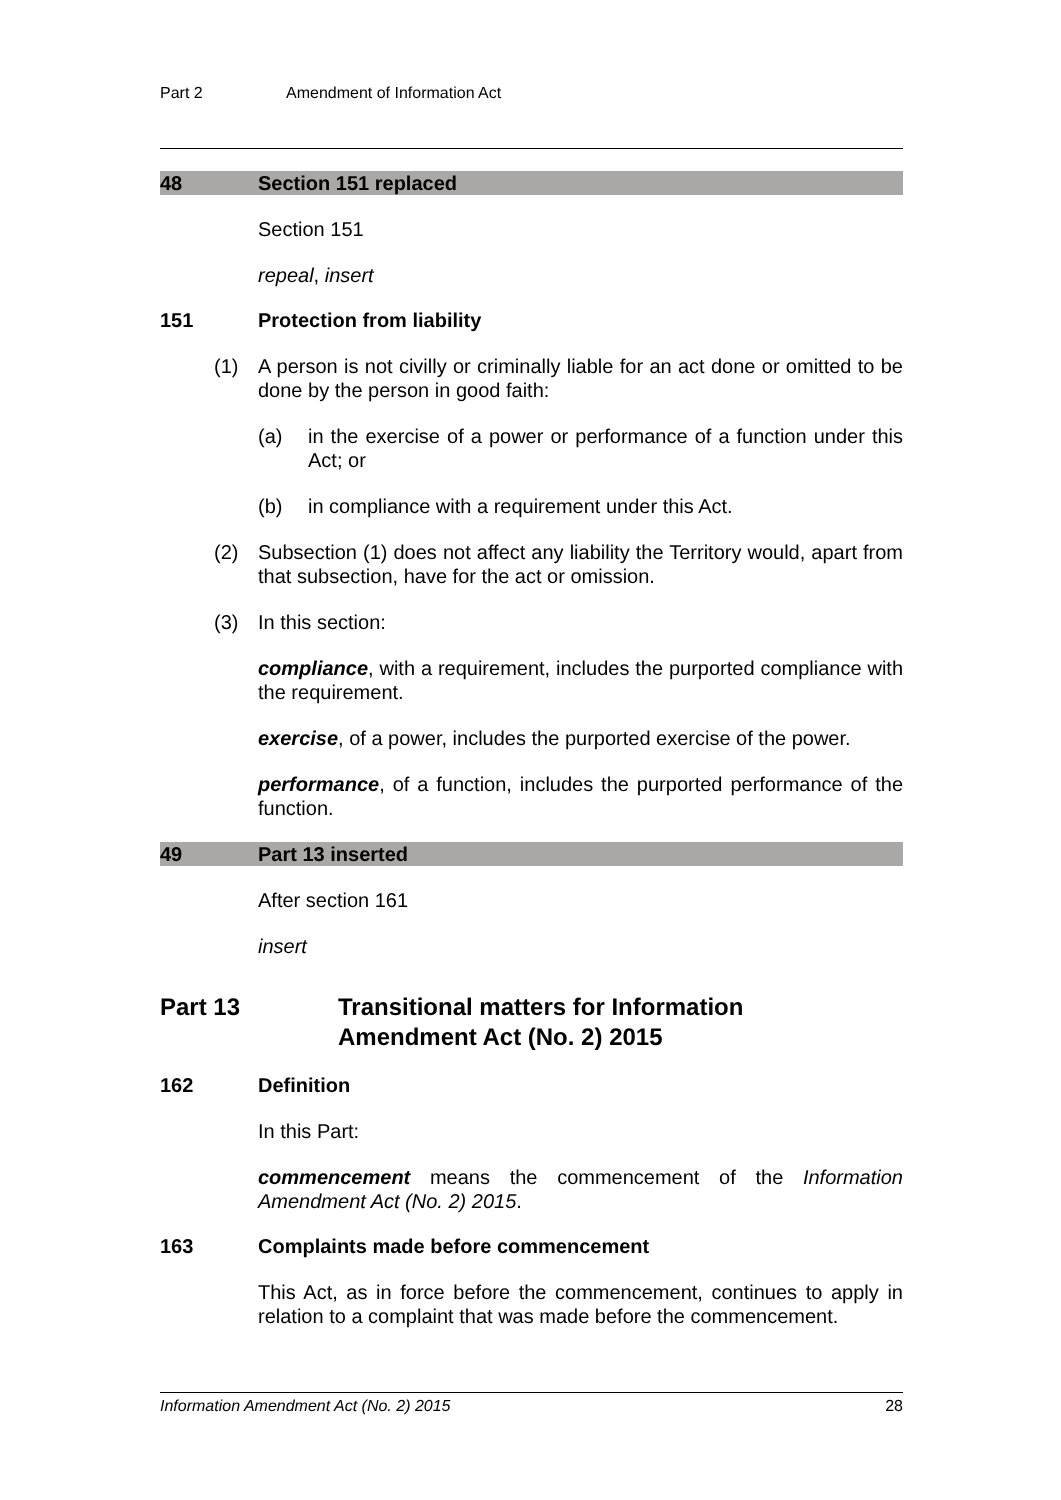Part 2 Amendment of Information Act
48 Section 151 replaced
Section 151
repeal, insert
151 Protection from liability
(1) A person is not civilly or criminally liable for an act done or omitted to be done by the person in good faith:
(a) in the exercise of a power or performance of a function under this Act; or
(b) in compliance with a requirement under this Act.
(2) Subsection (1) does not affect any liability the Territory would, apart from that subsection, have for the act or omission.
(3) In this section:
compliance, with a requirement, includes the purported compliance with the requirement.
exercise, of a power, includes the purported exercise of the power.
performance, of a function, includes the purported performance of the function.
49 Part 13 inserted
After section 161
insert
Part 13 Transitional matters for Information
Amendment Act (No. 2) 2015
162 Definition
In this Part:
commencement means the commencement of the Information Amendment Act (No. 2) 2015.
163 Complaints made before commencement
This Act, as in force before the commencement, continues to apply in relation to a complaint that was made before the commencement.
Information Amendment Act (No. 2) 2015 28